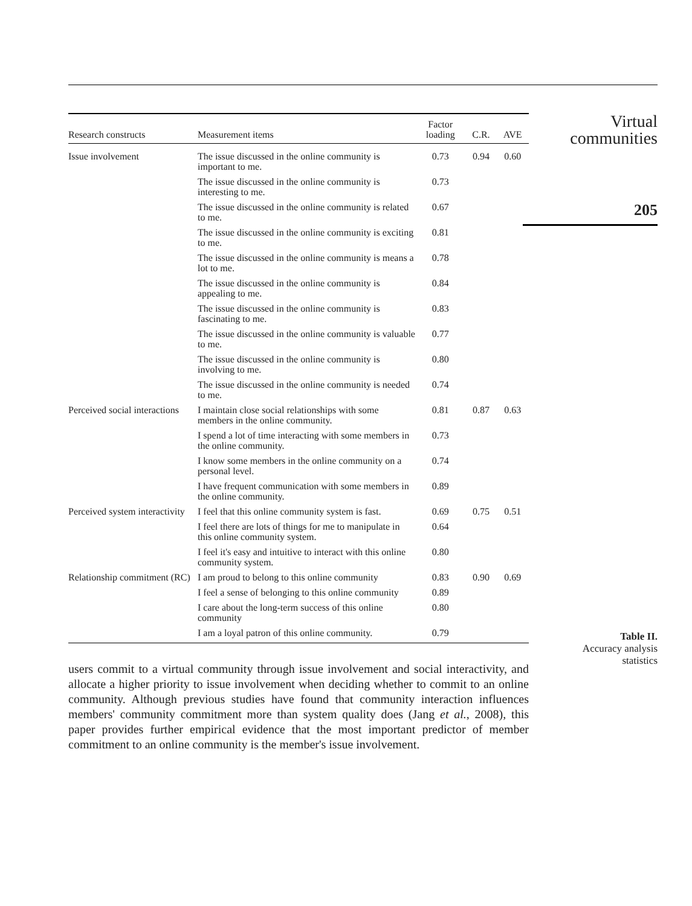| Research constructs | Measurement items | Factor loading | C.R. | AVE |
| --- | --- | --- | --- | --- |
| Issue involvement | The issue discussed in the online community is important to me. | 0.73 | 0.94 | 0.60 |
| | The issue discussed in the online community is interesting to me. | 0.73 | | |
| | The issue discussed in the online community is related to me. | 0.67 | | |
| | The issue discussed in the online community is exciting to me. | 0.81 | | |
| | The issue discussed in the online community is means a lot to me. | 0.78 | | |
| | The issue discussed in the online community is appealing to me. | 0.84 | | |
| | The issue discussed in the online community is fascinating to me. | 0.83 | | |
| | The issue discussed in the online community is valuable to me. | 0.77 | | |
| | The issue discussed in the online community is involving to me. | 0.80 | | |
| | The issue discussed in the online community is needed to me. | 0.74 | | |
| Perceived social interactions | I maintain close social relationships with some members in the online community. | 0.81 | 0.87 | 0.63 |
| | I spend a lot of time interacting with some members in the online community. | 0.73 | | |
| | I know some members in the online community on a personal level. | 0.74 | | |
| | I have frequent communication with some members in the online community. | 0.89 | | |
| Perceived system interactivity | I feel that this online community system is fast. | 0.69 | 0.75 | 0.51 |
| | I feel there are lots of things for me to manipulate in this online community system. | 0.64 | | |
| | I feel it's easy and intuitive to interact with this online community system. | 0.80 | | |
| Relationship commitment (RC) | I am proud to belong to this online community | 0.83 | 0.90 | 0.69 |
| | I feel a sense of belonging to this online community | 0.89 | | |
| | I care about the long-term success of this online community | 0.80 | | |
| | I am a loyal patron of this online community. | 0.79 | | |
users commit to a virtual community through issue involvement and social interactivity, and allocate a higher priority to issue involvement when deciding whether to commit to an online community. Although previous studies have found that community interaction influences members' community commitment more than system quality does (Jang et al., 2008), this paper provides further empirical evidence that the most important predictor of member commitment to an online community is the member's issue involvement.
Virtual
communities
205
Table II.
Accuracy analysis
statistics